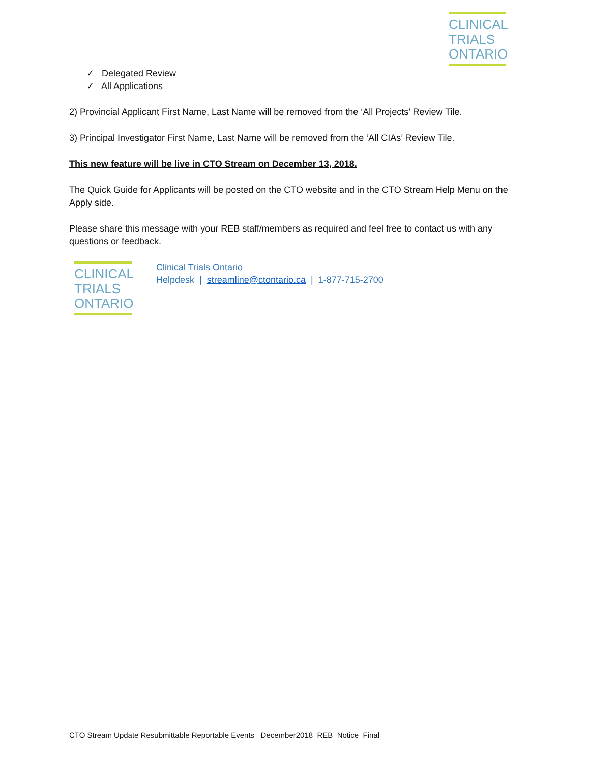CLINICAL
TRIALS
ONTARIO
✓ Delegated Review
✓ All Applications
2) Provincial Applicant First Name, Last Name will be removed from the ‘All Projects’ Review Tile.
3) Principal Investigator First Name, Last Name will be removed from the ‘All CIAs’ Review Tile.
This new feature will be live in CTO Stream on December 13, 2018.
The Quick Guide for Applicants will be posted on the CTO website and in the CTO Stream Help Menu on the Apply side.
Please share this message with your REB staff/members as required and feel free to contact us with any questions or feedback.
CLINICAL
TRIALS
ONTARIO
Clinical Trials Ontario
Helpdesk | streamline@ctontario.ca | 1-877-715-2700
CTO Stream Update Resubmittable Reportable Events _December2018_REB_Notice_Final